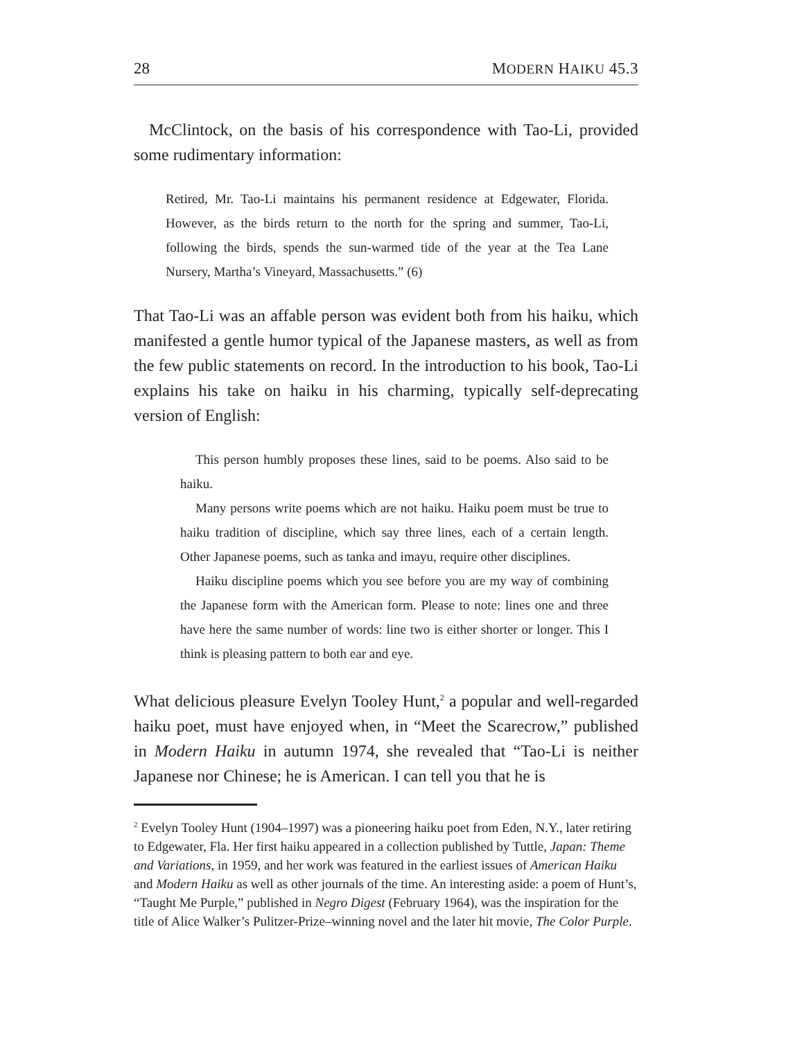28 MODERN HAIKU 45.3
McClintock, on the basis of his correspondence with Tao-Li, provided some rudimentary information:
Retired, Mr. Tao-Li maintains his permanent residence at Edgewater, Florida. However, as the birds return to the north for the spring and summer, Tao-Li, following the birds, spends the sun-warmed tide of the year at the Tea Lane Nursery, Martha’s Vineyard, Massachusetts.” (6)
That Tao-Li was an affable person was evident both from his haiku, which manifested a gentle humor typical of the Japanese masters, as well as from the few public statements on record. In the introduction to his book, Tao-Li explains his take on haiku in his charming, typically self-deprecating version of English:
This person humbly proposes these lines, said to be poems. Also said to be haiku.
Many persons write poems which are not haiku. Haiku poem must be true to haiku tradition of discipline, which say three lines, each of a certain length. Other Japanese poems, such as tanka and imayu, require other disciplines.
Haiku discipline poems which you see before you are my way of combining the Japanese form with the American form. Please to note: lines one and three have here the same number of words: line two is either shorter or longer. This I think is pleasing pattern to both ear and eye.
What delicious pleasure Evelyn Tooley Hunt,<sup>2</sup> a popular and well-regarded haiku poet, must have enjoyed when, in “Meet the Scarecrow,” published in Modern Haiku in autumn 1974, she revealed that “Tao-Li is neither Japanese nor Chinese; he is American. I can tell you that he is
<sup>2</sup> Evelyn Tooley Hunt (1904–1997) was a pioneering haiku poet from Eden, N.Y., later retiring to Edgewater, Fla. Her first haiku appeared in a collection published by Tuttle, Japan: Theme and Variations, in 1959, and her work was featured in the earliest issues of American Haiku and Modern Haiku as well as other journals of the time. An interesting aside: a poem of Hunt’s, “Taught Me Purple,” published in Negro Digest (February 1964), was the inspiration for the title of Alice Walker’s Pulitzer-Prize–winning novel and the later hit movie, The Color Purple.